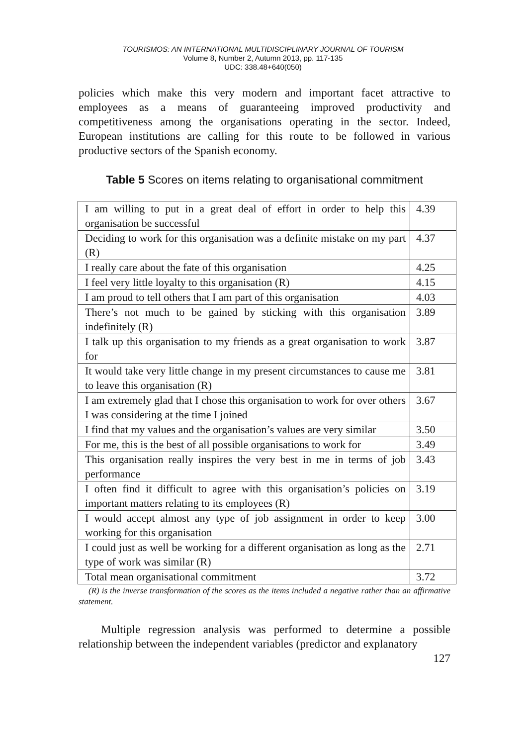TOURISMOS: AN INTERNATIONAL MULTIDISCIPLINARY JOURNAL OF TOURISM
Volume 8, Number 2, Autumn 2013, pp. 117-135
UDC: 338.48+640(050)
policies which make this very modern and important facet attractive to employees as a means of guaranteeing improved productivity and competitiveness among the organisations operating in the sector. Indeed, European institutions are calling for this route to be followed in various productive sectors of the Spanish economy.
Table 5 Scores on items relating to organisational commitment
| I am willing to put in a great deal of effort in order to help this organisation be successful | 4.39 |
| Deciding to work for this organisation was a definite mistake on my part (R) | 4.37 |
| I really care about the fate of this organisation | 4.25 |
| I feel very little loyalty to this organisation (R) | 4.15 |
| I am proud to tell others that I am part of this organisation | 4.03 |
| There’s not much to be gained by sticking with this organisation indefinitely (R) | 3.89 |
| I talk up this organisation to my friends as a great organisation to work for | 3.87 |
| It would take very little change in my present circumstances to cause me to leave this organisation (R) | 3.81 |
| I am extremely glad that I chose this organisation to work for over others I was considering at the time I joined | 3.67 |
| I find that my values and the organisation’s values are very similar | 3.50 |
| For me, this is the best of all possible organisations to work for | 3.49 |
| This organisation really inspires the very best in me in terms of job performance | 3.43 |
| I often find it difficult to agree with this organisation’s policies on important matters relating to its employees (R) | 3.19 |
| I would accept almost any type of job assignment in order to keep working for this organisation | 3.00 |
| I could just as well be working for a different organisation as long as the type of work was similar (R) | 2.71 |
| Total mean organisational commitment | 3.72 |
(R) is the inverse transformation of the scores as the items included a negative rather than an affirmative statement.
Multiple regression analysis was performed to determine a possible relationship between the independent variables (predictor and explanatory
127